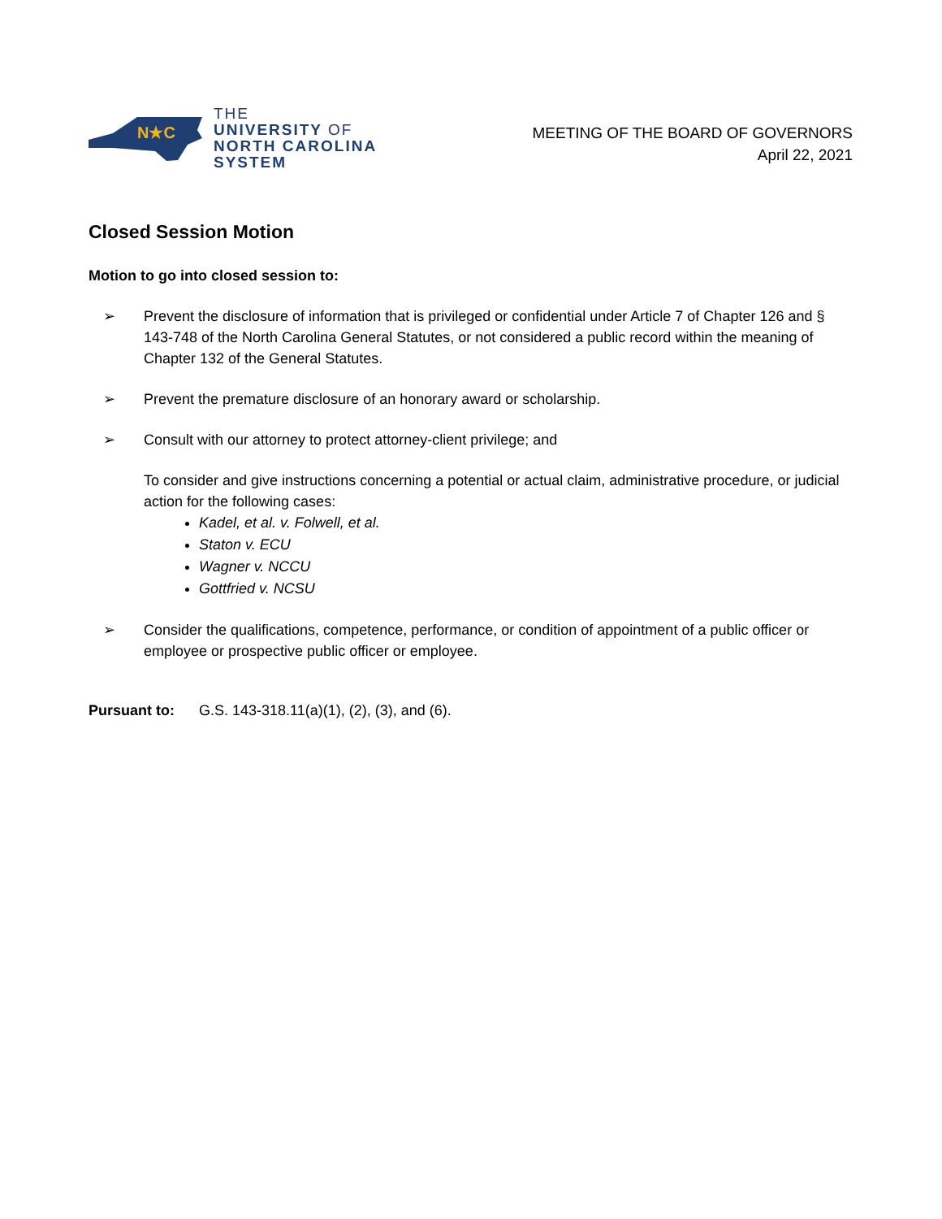N★C
THE
UNIVERSITY OF
NORTH CAROLINA
SYSTEM
MEETING OF THE BOARD OF GOVERNORS
April 22, 2021
Closed Session Motion
Motion to go into closed session to:
➢ Prevent the disclosure of information that is privileged or confidential under Article 7 of Chapter 126 and § 143-748 of the North Carolina General Statutes, or not considered a public record within the meaning of Chapter 132 of the General Statutes.
➢ Prevent the premature disclosure of an honorary award or scholarship.
➢ Consult with our attorney to protect attorney-client privilege; and
To consider and give instructions concerning a potential or actual claim, administrative procedure, or judicial action for the following cases:
Kadel, et al. v. Folwell, et al.
Staton v. ECU
Wagner v. NCCU
Gottfried v. NCSU
➢ Consider the qualifications, competence, performance, or condition of appointment of a public officer or employee or prospective public officer or employee.
Pursuant to: G.S. 143-318.11(a)(1), (2), (3), and (6).